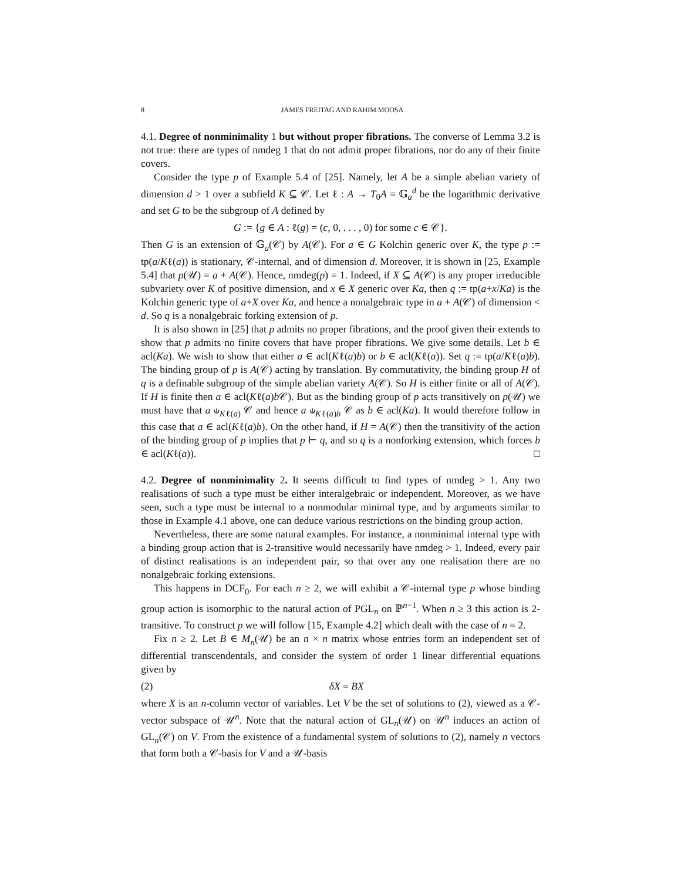8 JAMES FREITAG AND RAHIM MOOSA
4.1. Degree of nonminimality 1 but without proper fibrations. The converse of Lemma 3.2 is not true: there are types of nmdeg 1 that do not admit proper fibrations, nor do any of their finite covers.
Consider the type p of Example 5.4 of [25]. Namely, let A be a simple abelian variety of dimension d > 1 over a subfield K ⊆ 𝒞. Let ℓ : A → T<sub>0</sub>A = 𝔾<sub>a</sub><sup>d</sup> be the logarithmic derivative and set G to be the subgroup of A defined by
G := {g ∈ A : ℓ(g) = (c, 0, . . . , 0) for some c ∈ 𝒞}.
Then G is an extension of 𝔾<sub>a</sub>(𝒞) by A(𝒞). For a ∈ G Kolchin generic over K, the type p := tp(a/Kℓ(a)) is stationary, 𝒞-internal, and of dimension d. Moreover, it is shown in [25, Example 5.4] that p(𝒰) = a + A(𝒞). Hence, nmdeg(p) = 1. Indeed, if X ⊆ A(𝒞) is any proper irreducible subvariety over K of positive dimension, and x ∈ X generic over Ka, then q := tp(a+x/Ka) is the Kolchin generic type of a+X over Ka, and hence a nonalgebraic type in a + A(𝒞) of dimension < d. So q is a nonalgebraic forking extension of p.
It is also shown in [25] that p admits no proper fibrations, and the proof given their extends to show that p admits no finite covers that have proper fibrations. We give some details. Let b ∈ acl(Ka). We wish to show that either a ∈ acl(Kℓ(a)b) or b ∈ acl(Kℓ(a)). Set q := tp(a/Kℓ(a)b). The binding group of p is A(𝒞) acting by translation. By commutativity, the binding group H of q is a definable subgroup of the simple abelian variety A(𝒞). So H is either finite or all of A(𝒞). If H is finite then a ∈ acl(Kℓ(a)b 𝒞). But as the binding group of p acts transitively on p(𝒰) we must have that a ⫝<sub>Kℓ(a)</sub> 𝒞 and hence a ⫝<sub>Kℓ(a)b</sub> 𝒞 as b ∈ acl(Ka). It would therefore follow in this case that a ∈ acl(Kℓ(a)b). On the other hand, if H = A(𝒞) then the transitivity of the action of the binding group of p implies that p ⊢ q, and so q is a nonforking extension, which forces b ∈ acl(Kℓ(a)). □
4.2. Degree of nonminimality 2. It seems difficult to find types of nmdeg > 1. Any two realisations of such a type must be either interalgebraic or independent. Moreover, as we have seen, such a type must be internal to a nonmodular minimal type, and by arguments similar to those in Example 4.1 above, one can deduce various restrictions on the binding group action.
Nevertheless, there are some natural examples. For instance, a nonminimal internal type with a binding group action that is 2-transitive would necessarily have nmdeg > 1. Indeed, every pair of distinct realisations is an independent pair, so that over any one realisation there are no nonalgebraic forking extensions.
This happens in DCF<sub>0</sub>. For each n ≥ 2, we will exhibit a 𝒞-internal type p whose binding group action is isomorphic to the natural action of PGL<sub>n</sub> on ℙ<sup>n−1</sup>. When n ≥ 3 this action is 2-transitive. To construct p we will follow [15, Example 4.2] which dealt with the case of n = 2.
Fix n ≥ 2. Let B ∈ M<sub>n</sub>(𝒰) be an n × n matrix whose entries form an independent set of differential transcendentals, and consider the system of order 1 linear differential equations given by
(2) δX = BX
where X is an n-column vector of variables. Let V be the set of solutions to (2), viewed as a 𝒞-vector subspace of 𝒰<sup>n</sup>. Note that the natural action of GL<sub>n</sub>(𝒰) on 𝒰<sup>n</sup> induces an action of GL<sub>n</sub>(𝒞) on V. From the existence of a fundamental system of solutions to (2), namely n vectors that form both a 𝒞-basis for V and a 𝒰-basis